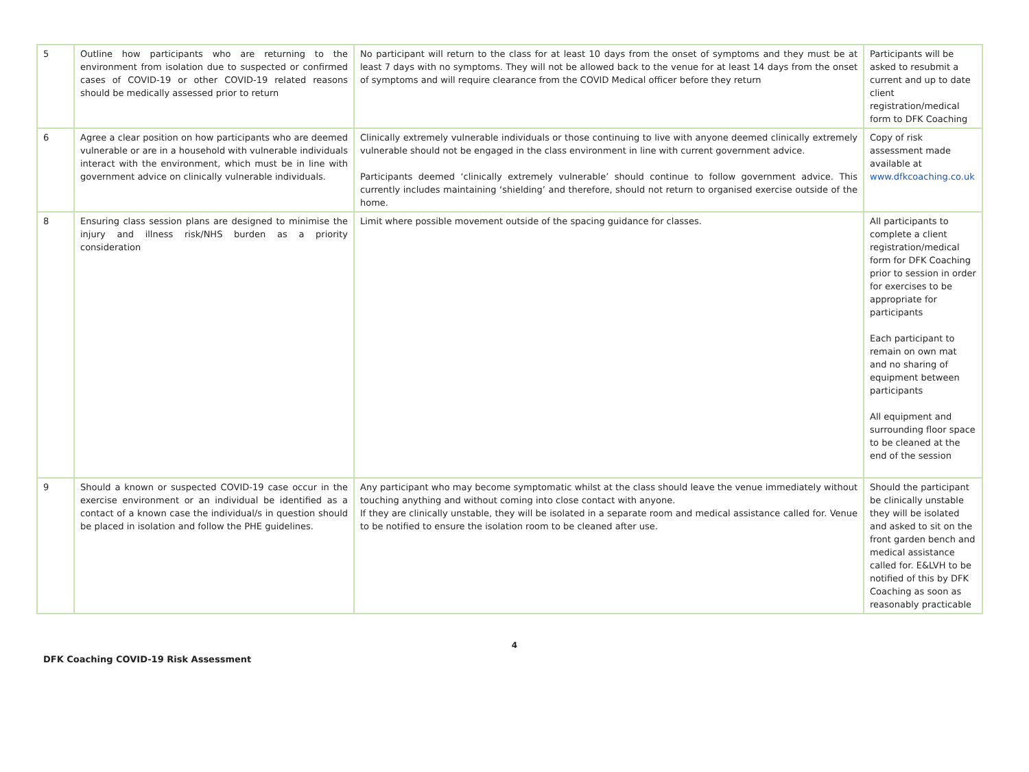| 5 | Outline how participants who are returning to the environment from isolation due to suspected or confirmed cases of COVID-19 or other COVID-19 related reasons should be medically assessed prior to return | No participant will return to the class for at least 10 days from the onset of symptoms and they must be at least 7 days with no symptoms. They will not be allowed back to the venue for at least 14 days from the onset of symptoms and will require clearance from the COVID Medical officer before they return | Participants will be asked to resubmit a current and up to date client registration/medical form to DFK Coaching |
| 6 | Agree a clear position on how participants who are deemed vulnerable or are in a household with vulnerable individuals interact with the environment, which must be in line with government advice on clinically vulnerable individuals. | Clinically extremely vulnerable individuals or those continuing to live with anyone deemed clinically extremely vulnerable should not be engaged in the class environment in line with current government advice. Participants deemed ‘clinically extremely vulnerable’ should continue to follow government advice. This currently includes maintaining ‘shielding’ and therefore, should not return to organised exercise outside of the home. | Copy of risk assessment made available at www.dfkcoaching.co.uk |
| 8 | Ensuring class session plans are designed to minimise the injury and illness risk/NHS burden as a priority consideration | Limit where possible movement outside of the spacing guidance for classes. | All participants to complete a client registration/medical form for DFK Coaching prior to session in order for exercises to be appropriate for participants Each participant to remain on own mat and no sharing of equipment between participants All equipment and surrounding floor space to be cleaned at the end of the session |
| 9 | Should a known or suspected COVID-19 case occur in the exercise environment or an individual be identified as a contact of a known case the individual/s in question should be placed in isolation and follow the PHE guidelines. | Any participant who may become symptomatic whilst at the class should leave the venue immediately without touching anything and without coming into close contact with anyone. If they are clinically unstable, they will be isolated in a separate room and medical assistance called for. Venue to be notified to ensure the isolation room to be cleaned after use. | Should the participant be clinically unstable they will be isolated and asked to sit on the front garden bench and medical assistance called for. E&LVH to be notified of this by DFK Coaching as soon as reasonably practicable |
4
DFK Coaching COVID-19 Risk Assessment